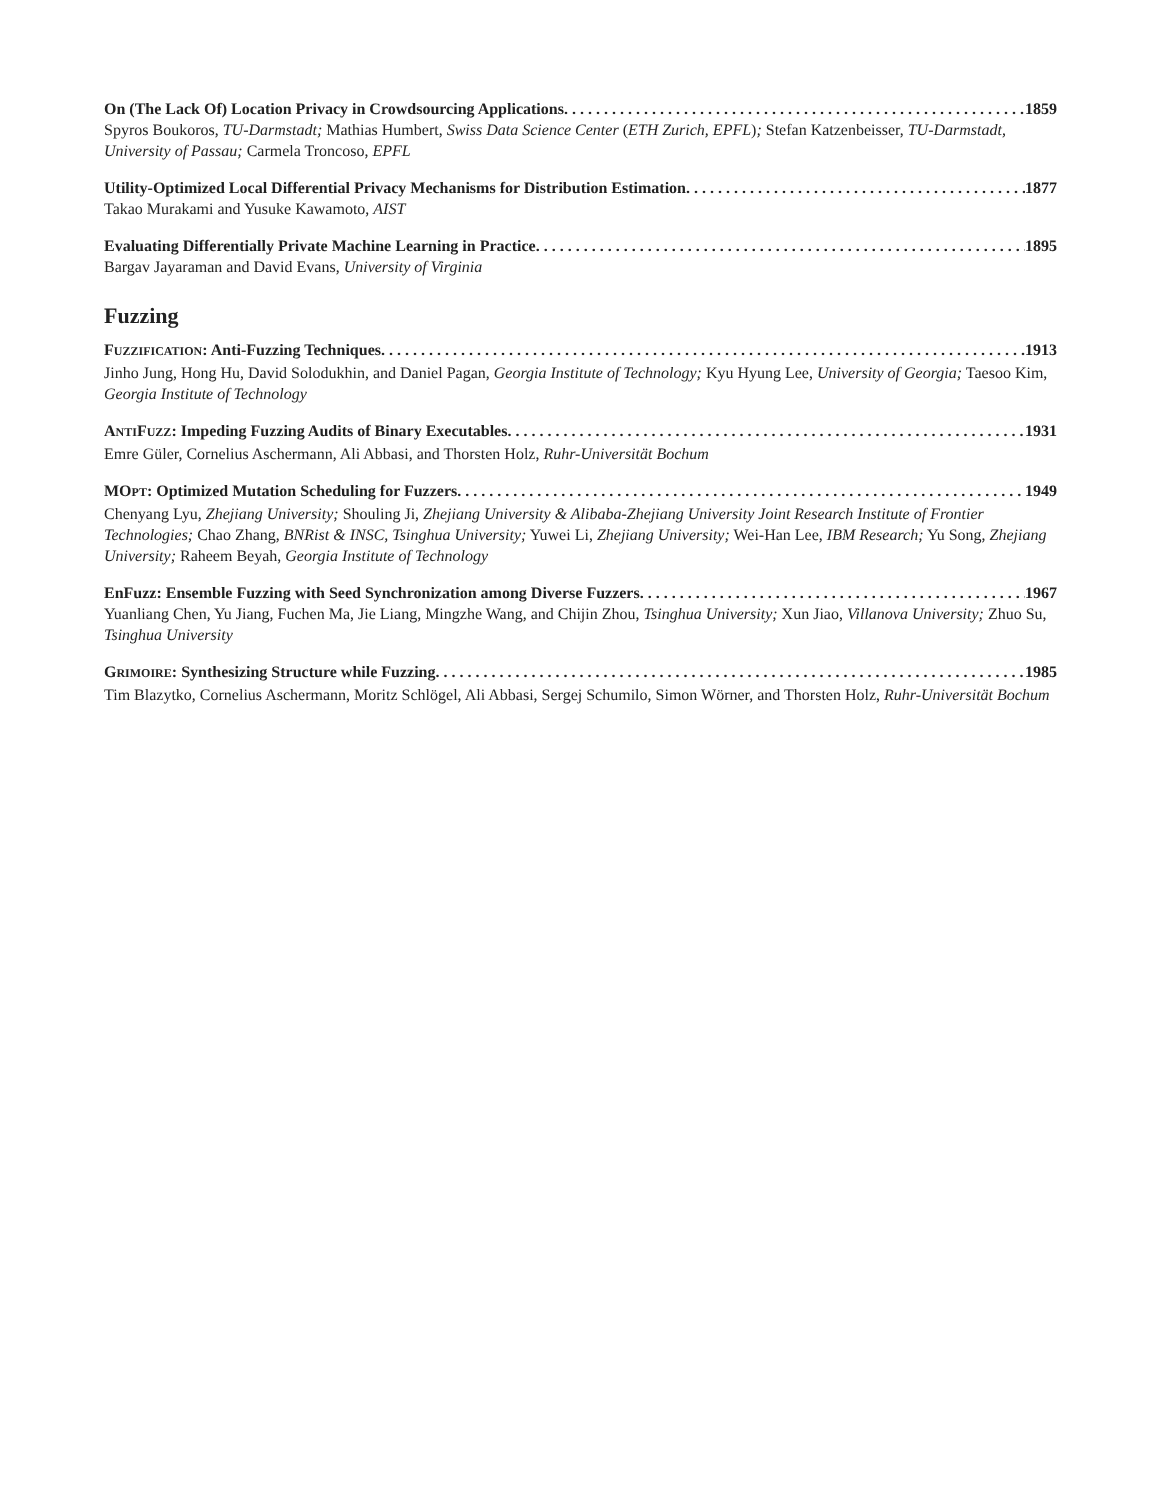On (The Lack Of) Location Privacy in Crowdsourcing Applications 1859
Spyros Boukoros, TU-Darmstadt; Mathias Humbert, Swiss Data Science Center (ETH Zurich, EPFL); Stefan Katzenbeisser, TU-Darmstadt, University of Passau; Carmela Troncoso, EPFL
Utility-Optimized Local Differential Privacy Mechanisms for Distribution Estimation 1877
Takao Murakami and Yusuke Kawamoto, AIST
Evaluating Differentially Private Machine Learning in Practice 1895
Bargav Jayaraman and David Evans, University of Virginia
Fuzzing
FUZZIFICATION: Anti-Fuzzing Techniques 1913
Jinho Jung, Hong Hu, David Solodukhin, and Daniel Pagan, Georgia Institute of Technology; Kyu Hyung Lee, University of Georgia; Taesoo Kim, Georgia Institute of Technology
ANTIFUZZ: Impeding Fuzzing Audits of Binary Executables 1931
Emre Güler, Cornelius Aschermann, Ali Abbasi, and Thorsten Holz, Ruhr-Universität Bochum
MOPT: Optimized Mutation Scheduling for Fuzzers 1949
Chenyang Lyu, Zhejiang University; Shouling Ji, Zhejiang University & Alibaba-Zhejiang University Joint Research Institute of Frontier Technologies; Chao Zhang, BNRist & INSC, Tsinghua University; Yuwei Li, Zhejiang University; Wei-Han Lee, IBM Research; Yu Song, Zhejiang University; Raheem Beyah, Georgia Institute of Technology
EnFuzz: Ensemble Fuzzing with Seed Synchronization among Diverse Fuzzers 1967
Yuanliang Chen, Yu Jiang, Fuchen Ma, Jie Liang, Mingzhe Wang, and Chijin Zhou, Tsinghua University; Xun Jiao, Villanova University; Zhuo Su, Tsinghua University
GRIMOIRE: Synthesizing Structure while Fuzzing 1985
Tim Blazytko, Cornelius Aschermann, Moritz Schlögel, Ali Abbasi, Sergej Schumilo, Simon Wörner, and Thorsten Holz, Ruhr-Universität Bochum